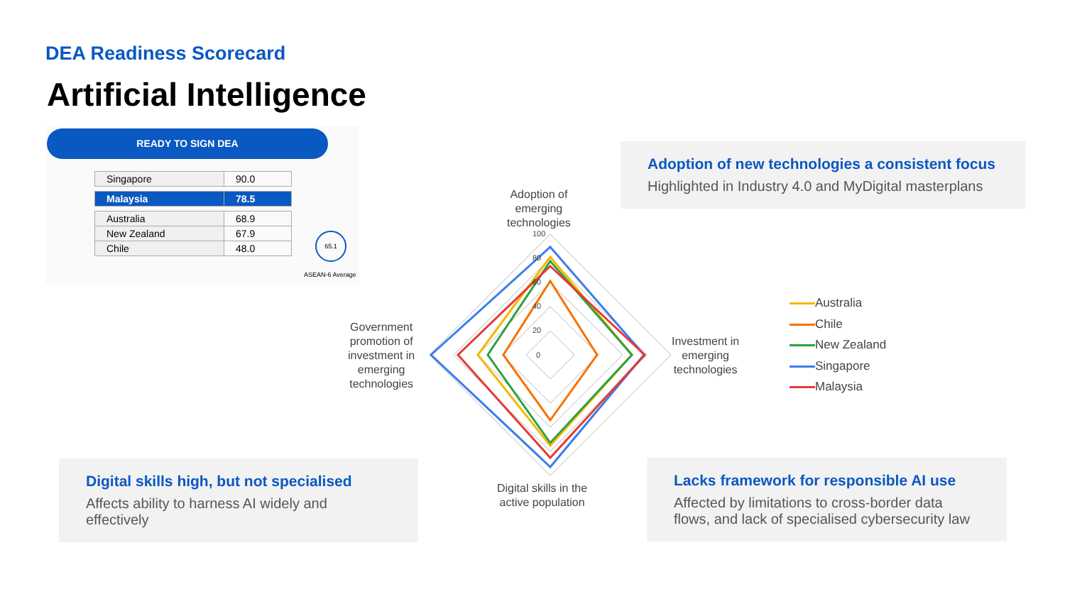DEA Readiness Scorecard
Artificial Intelligence
READY TO SIGN DEA
| Singapore | 90.0 |
| Malaysia | 78.5 |
| Australia | 68.9 |
| New Zealand | 67.9 |
| Chile | 48.0 |
65.1
ASEAN-6 Average
Adoption of new technologies a consistent focus
Highlighted in Industry 4.0 and MyDigital masterplans
Digital skills high, but not specialised
Affects ability to harness AI widely and effectively
Lacks framework for responsible AI use
Affected by limitations to cross-border data flows, and lack of specialised cybersecurity law
100
80
60
40
20
0
Adoption of
emerging
technologies
Investment in
emerging
technologies
Government
promotion of
investment in
emerging
technologies
Digital skills in the
active population
Australia
Chile
New Zealand
Singapore
Malaysia